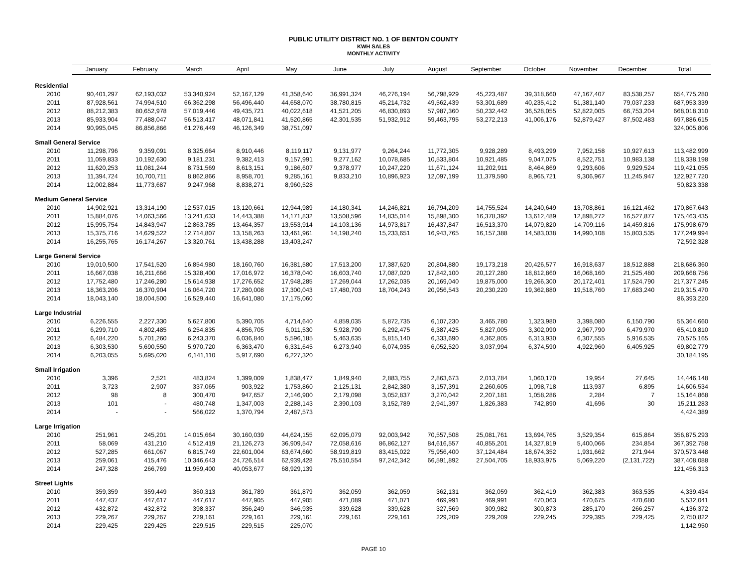PUBLIC UTILITY DISTRICT NO. 1 OF BENTON COUNTY
KWH SALES
MONTHLY ACTIVITY
| | January | February | March | April | May | June | July | August | September | October | November | December | Total |
| --- | --- | --- | --- | --- | --- | --- | --- | --- | --- | --- | --- | --- | --- |
| Residential | | | | | | | | | | | | | |
| 2010 | 90,401,297 | 62,193,032 | 53,340,924 | 52,167,129 | 41,358,640 | 36,991,324 | 46,276,194 | 56,798,929 | 45,223,487 | 39,318,660 | 47,167,407 | 83,538,257 | 654,775,280 |
| 2011 | 87,928,561 | 74,994,510 | 66,362,298 | 56,496,440 | 44,658,070 | 38,780,815 | 45,214,732 | 49,562,439 | 53,301,689 | 40,235,412 | 51,381,140 | 79,037,233 | 687,953,339 |
| 2012 | 88,212,383 | 80,652,978 | 57,019,446 | 49,435,721 | 40,022,618 | 41,521,205 | 46,830,893 | 57,987,360 | 50,232,442 | 36,528,055 | 52,822,005 | 66,753,204 | 668,018,310 |
| 2013 | 85,933,904 | 77,488,047 | 56,513,417 | 48,071,841 | 41,520,865 | 42,301,535 | 51,932,912 | 59,463,795 | 53,272,213 | 41,006,176 | 52,879,427 | 87,502,483 | 697,886,615 |
| 2014 | 90,995,045 | 86,856,866 | 61,276,449 | 46,126,349 | 38,751,097 | | | | | | | | 324,005,806 |
| Small General Service | | | | | | | | | | | | | |
| 2010 | 11,298,796 | 9,359,091 | 8,325,664 | 8,910,446 | 8,119,117 | 9,131,977 | 9,264,244 | 11,772,305 | 9,928,289 | 8,493,299 | 7,952,158 | 10,927,613 | 113,482,999 |
| 2011 | 11,059,833 | 10,192,630 | 9,181,231 | 9,382,413 | 9,157,991 | 9,277,162 | 10,078,685 | 10,533,804 | 10,921,485 | 9,047,075 | 8,522,751 | 10,983,138 | 118,338,198 |
| 2012 | 11,620,253 | 11,081,244 | 8,731,569 | 8,613,151 | 9,186,607 | 9,378,977 | 10,247,220 | 11,671,124 | 11,202,911 | 8,464,869 | 9,293,606 | 9,929,524 | 119,421,055 |
| 2013 | 11,394,724 | 10,700,711 | 8,862,866 | 8,958,701 | 9,285,161 | 9,833,210 | 10,896,923 | 12,097,199 | 11,379,590 | 8,965,721 | 9,306,967 | 11,245,947 | 122,927,720 |
| 2014 | 12,002,884 | 11,773,687 | 9,247,968 | 8,838,271 | 8,960,528 | | | | | | | | 50,823,338 |
| Medium General Service | | | | | | | | | | | | | |
| 2010 | 14,902,921 | 13,314,190 | 12,537,015 | 13,120,661 | 12,944,989 | 14,180,341 | 14,246,821 | 16,794,209 | 14,755,524 | 14,240,649 | 13,708,861 | 16,121,462 | 170,867,643 |
| 2011 | 15,884,076 | 14,063,566 | 13,241,633 | 14,443,388 | 14,171,832 | 13,508,596 | 14,835,014 | 15,898,300 | 16,378,392 | 13,612,489 | 12,898,272 | 16,527,877 | 175,463,435 |
| 2012 | 15,995,754 | 14,843,947 | 12,863,785 | 13,464,357 | 13,553,914 | 14,103,136 | 14,973,817 | 16,437,847 | 16,513,370 | 14,079,820 | 14,709,116 | 14,459,816 | 175,998,679 |
| 2013 | 15,375,716 | 14,629,522 | 12,714,807 | 13,158,263 | 13,461,961 | 14,198,240 | 15,233,651 | 16,943,765 | 16,157,388 | 14,583,038 | 14,990,108 | 15,803,535 | 177,249,994 |
| 2014 | 16,255,765 | 16,174,267 | 13,320,761 | 13,438,288 | 13,403,247 | | | | | | | | 72,592,328 |
| Large General Service | | | | | | | | | | | | | |
| 2010 | 19,010,500 | 17,541,520 | 16,854,980 | 18,160,760 | 16,381,580 | 17,513,200 | 17,387,620 | 20,804,880 | 19,173,218 | 20,426,577 | 16,918,637 | 18,512,888 | 218,686,360 |
| 2011 | 16,667,038 | 16,211,666 | 15,328,400 | 17,016,972 | 16,378,040 | 16,603,740 | 17,087,020 | 17,842,100 | 20,127,280 | 18,812,860 | 16,068,160 | 21,525,480 | 209,668,756 |
| 2012 | 17,752,480 | 17,246,280 | 15,614,938 | 17,276,652 | 17,948,285 | 17,269,044 | 17,262,035 | 20,169,040 | 19,875,000 | 19,266,300 | 20,172,401 | 17,524,790 | 217,377,245 |
| 2013 | 18,363,206 | 16,370,904 | 16,064,720 | 17,280,008 | 17,300,043 | 17,480,703 | 18,704,243 | 20,956,543 | 20,230,220 | 19,362,880 | 19,518,760 | 17,683,240 | 219,315,470 |
| 2014 | 18,043,140 | 18,004,500 | 16,529,440 | 16,641,080 | 17,175,060 | | | | | | | | 86,393,220 |
| Large Industrial | | | | | | | | | | | | | |
| 2010 | 6,226,555 | 2,227,330 | 5,627,800 | 5,390,705 | 4,714,640 | 4,859,035 | 5,872,735 | 6,107,230 | 3,465,780 | 1,323,980 | 3,398,080 | 6,150,790 | 55,364,660 |
| 2011 | 6,299,710 | 4,802,485 | 6,254,835 | 4,856,705 | 6,011,530 | 5,928,790 | 6,292,475 | 6,387,425 | 5,827,005 | 3,302,090 | 2,967,790 | 6,479,970 | 65,410,810 |
| 2012 | 6,484,220 | 5,701,260 | 6,243,370 | 6,036,840 | 5,596,185 | 5,463,635 | 5,815,140 | 6,333,690 | 4,362,805 | 6,313,930 | 6,307,555 | 5,916,535 | 70,575,165 |
| 2013 | 6,303,530 | 5,690,550 | 5,970,720 | 6,363,470 | 6,331,645 | 6,273,940 | 6,074,935 | 6,052,520 | 3,037,994 | 6,374,590 | 4,922,960 | 6,405,925 | 69,802,779 |
| 2014 | 6,203,055 | 5,695,020 | 6,141,110 | 5,917,690 | 6,227,320 | | | | | | | | 30,184,195 |
| Small Irrigation | | | | | | | | | | | | | |
| 2010 | 3,396 | 2,521 | 483,824 | 1,399,009 | 1,838,477 | 1,849,940 | 2,883,755 | 2,863,673 | 2,013,784 | 1,060,170 | 19,954 | 27,645 | 14,446,148 |
| 2011 | 3,723 | 2,907 | 337,065 | 903,922 | 1,753,860 | 2,125,131 | 2,842,380 | 3,157,391 | 2,260,605 | 1,098,718 | 113,937 | 6,895 | 14,606,534 |
| 2012 | 98 | 8 | 300,470 | 947,657 | 2,146,900 | 2,179,098 | 3,052,837 | 3,270,042 | 2,207,181 | 1,058,286 | 2,284 | 7 | 15,164,868 |
| 2013 | 101 | - | 480,748 | 1,347,003 | 2,288,143 | 2,390,103 | 3,152,789 | 2,941,397 | 1,826,383 | 742,890 | 41,696 | 30 | 15,211,283 |
| 2014 | - | - | 566,022 | 1,370,794 | 2,487,573 | | | | | | | | 4,424,389 |
| Large Irrigation | | | | | | | | | | | | | |
| 2010 | 251,961 | 245,201 | 14,015,664 | 30,160,039 | 44,624,155 | 62,095,079 | 92,003,942 | 70,557,508 | 25,081,761 | 13,694,765 | 3,529,354 | 615,864 | 356,875,293 |
| 2011 | 58,069 | 431,210 | 4,512,419 | 21,126,273 | 36,909,547 | 72,058,616 | 86,862,127 | 84,616,557 | 40,855,201 | 14,327,819 | 5,400,066 | 234,854 | 367,392,758 |
| 2012 | 527,285 | 661,067 | 6,815,749 | 22,601,004 | 63,674,660 | 58,919,819 | 83,415,022 | 75,956,400 | 37,124,484 | 18,674,352 | 1,931,662 | 271,944 | 370,573,448 |
| 2013 | 259,061 | 415,476 | 10,346,643 | 24,726,514 | 62,939,428 | 75,510,554 | 97,242,342 | 66,591,892 | 27,504,705 | 18,933,975 | 5,069,220 | (2,131,722) | 387,408,088 |
| 2014 | 247,328 | 266,769 | 11,959,400 | 40,053,677 | 68,929,139 | | | | | | | | 121,456,313 |
| Street Lights | | | | | | | | | | | | | |
| 2010 | 359,359 | 359,449 | 360,313 | 361,789 | 361,879 | 362,059 | 362,059 | 362,131 | 362,059 | 362,419 | 362,383 | 363,535 | 4,339,434 |
| 2011 | 447,437 | 447,617 | 447,617 | 447,905 | 447,905 | 471,089 | 471,071 | 469,991 | 469,991 | 470,063 | 470,675 | 470,680 | 5,532,041 |
| 2012 | 432,872 | 432,872 | 398,337 | 356,249 | 346,935 | 339,628 | 339,628 | 327,569 | 309,982 | 300,873 | 285,170 | 266,257 | 4,136,372 |
| 2013 | 229,267 | 229,267 | 229,161 | 229,161 | 229,161 | 229,161 | 229,161 | 229,209 | 229,209 | 229,245 | 229,395 | 229,425 | 2,750,822 |
| 2014 | 229,425 | 229,425 | 229,515 | 229,515 | 225,070 | | | | | | | | 1,142,950 |
PAGE 10